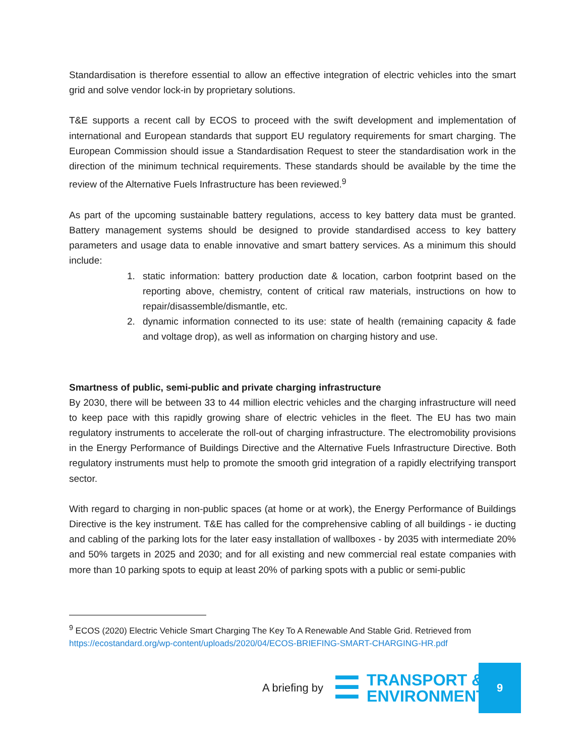Standardisation is therefore essential to allow an effective integration of electric vehicles into the smart grid and solve vendor lock-in by proprietary solutions.
T&E supports a recent call by ECOS to proceed with the swift development and implementation of international and European standards that support EU regulatory requirements for smart charging. The European Commission should issue a Standardisation Request to steer the standardisation work in the direction of the minimum technical requirements. These standards should be available by the time the review of the Alternative Fuels Infrastructure has been reviewed.<sup>9</sup>
As part of the upcoming sustainable battery regulations, access to key battery data must be granted. Battery management systems should be designed to provide standardised access to key battery parameters and usage data to enable innovative and smart battery services. As a minimum this should include:
1. static information: battery production date & location, carbon footprint based on the reporting above, chemistry, content of critical raw materials, instructions on how to repair/disassemble/dismantle, etc.
2. dynamic information connected to its use: state of health (remaining capacity & fade and voltage drop), as well as information on charging history and use.
Smartness of public, semi-public and private charging infrastructure
By 2030, there will be between 33 to 44 million electric vehicles and the charging infrastructure will need to keep pace with this rapidly growing share of electric vehicles in the fleet. The EU has two main regulatory instruments to accelerate the roll-out of charging infrastructure. The electromobility provisions in the Energy Performance of Buildings Directive and the Alternative Fuels Infrastructure Directive. Both regulatory instruments must help to promote the smooth grid integration of a rapidly electrifying transport sector.
With regard to charging in non-public spaces (at home or at work), the Energy Performance of Buildings Directive is the key instrument. T&E has called for the comprehensive cabling of all buildings - ie ducting and cabling of the parking lots for the later easy installation of wallboxes - by 2035 with intermediate 20% and 50% targets in 2025 and 2030; and for all existing and new commercial real estate companies with more than 10 parking spots to equip at least 20% of parking spots with a public or semi-public
<sup>9</sup> ECOS (2020) Electric Vehicle Smart Charging The Key To A Renewable And Stable Grid. Retrieved from https://ecostandard.org/wp-content/uploads/2020/04/ECOS-BRIEFING-SMART-CHARGING-HR.pdf
A briefing by
☰ TRANSPORT &
ENVIRONMENT
9